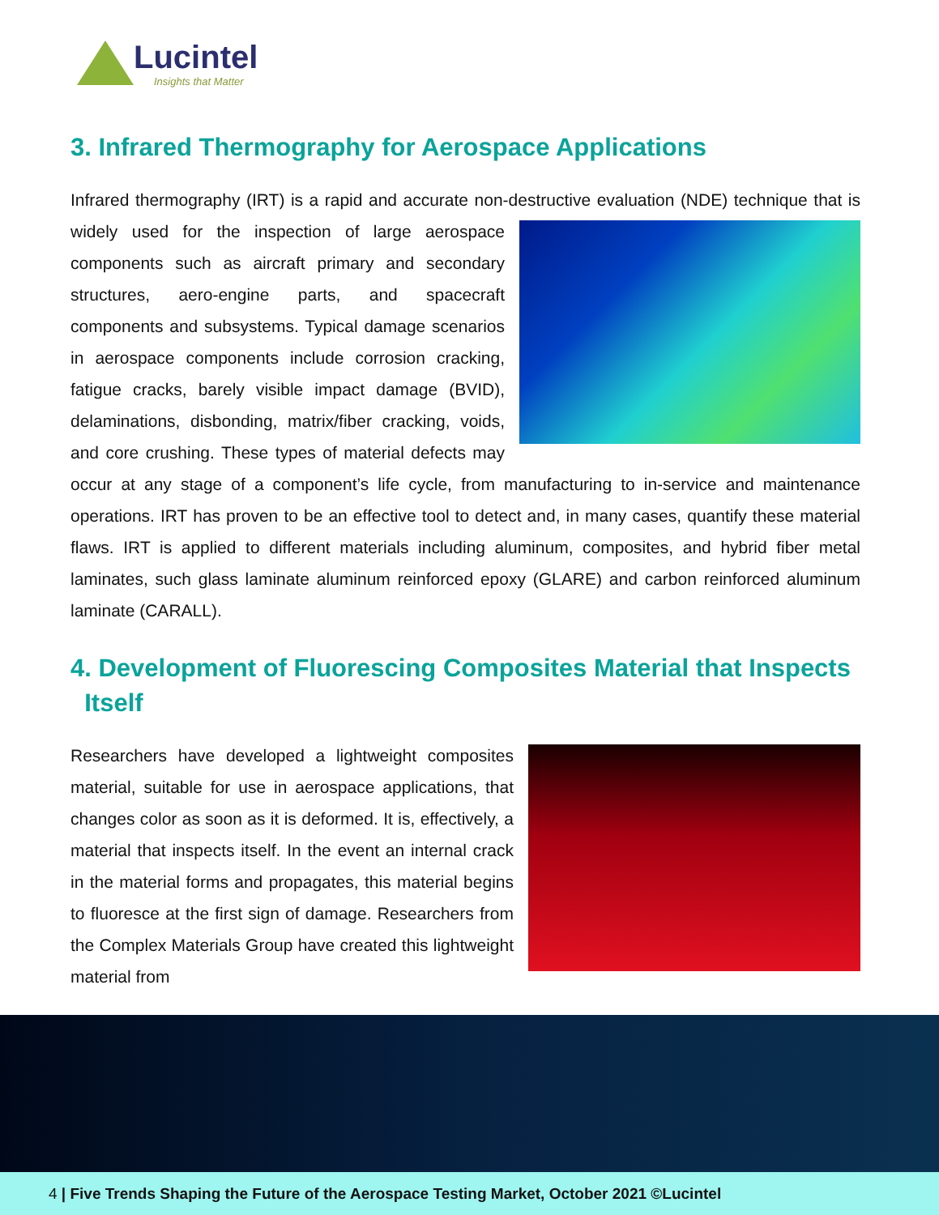Lucintel
Insights that Matter
3. Infrared Thermography for Aerospace Applications
Infrared thermography (IRT) is a rapid and accurate non-destructive evaluation (NDE) technique that is widely used for the inspection of large aerospace components such as aircraft primary and secondary structures, aero-engine parts, and spacecraft components and subsystems. Typical damage scenarios in aerospace components include corrosion cracking, fatigue cracks, barely visible impact damage (BVID), delaminations, disbonding, matrix/fiber cracking, voids, and core crushing. These types of material defects may occur at any stage of a component’s life cycle, from manufacturing to in-service and maintenance operations. IRT has proven to be an effective tool to detect and, in many cases, quantify these material flaws. IRT is applied to different materials including aluminum, composites, and hybrid fiber metal laminates, such glass laminate aluminum reinforced epoxy (GLARE) and carbon reinforced aluminum laminate (CARALL).
4. Development of Fluorescing Composites Material that Inspects
Itself
Researchers have developed a lightweight composites material, suitable for use in aerospace applications, that changes color as soon as it is deformed. It is, effectively, a material that inspects itself. In the event an internal crack in the material forms and propagates, this material begins to fluoresce at the first sign of damage. Researchers from the Complex Materials Group have created this lightweight material from
4 | Five Trends Shaping the Future of the Aerospace Testing Market, October 2021 ©Lucintel